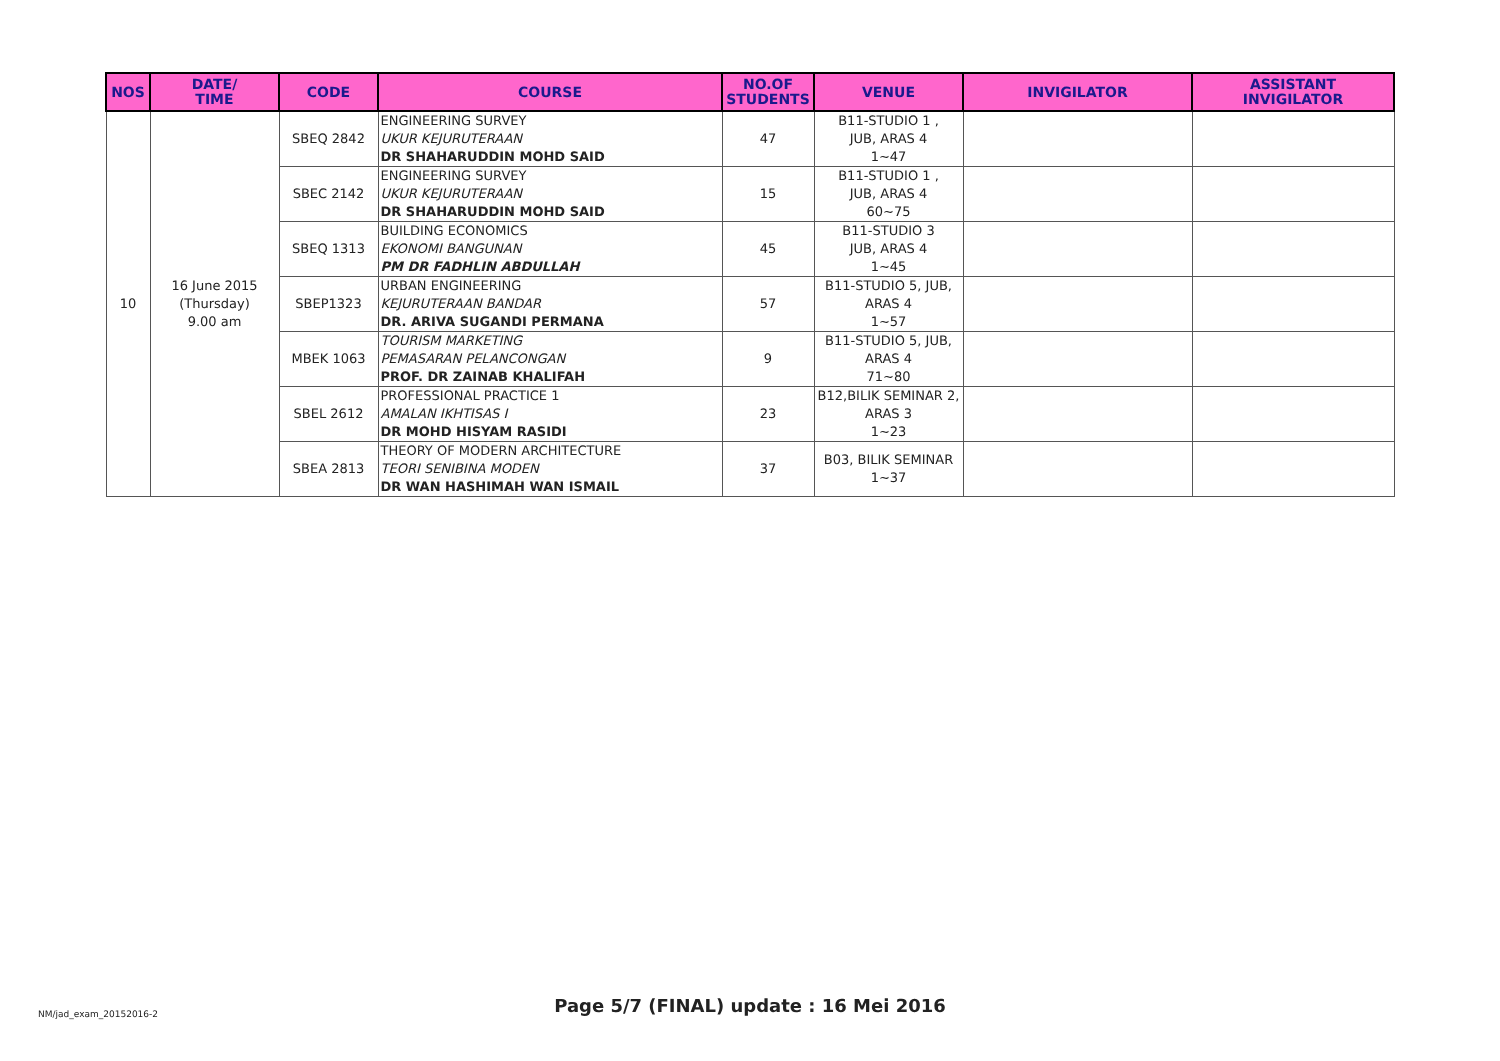| NOS | DATE/ TIME | CODE | COURSE | NO.OF STUDENTS | VENUE | INVIGILATOR | ASSISTANT INVIGILATOR |
| --- | --- | --- | --- | --- | --- | --- | --- |
| 10 | 16 June 2015 (Thursday) 9.00 am | SBEQ 2842 | ENGINEERING SURVEY UKUR KEJURUTERAAN DR SHAHARUDDIN MOHD SAID | 47 | B11-STUDIO 1 , JUB, ARAS 4 1~47 | | |
| | | SBEC 2142 | ENGINEERING SURVEY UKUR KEJURUTERAAN DR SHAHARUDDIN MOHD SAID | 15 | B11-STUDIO 1 , JUB, ARAS 4 60~75 | | |
| | | SBEQ 1313 | BUILDING ECONOMICS EKONOMI BANGUNAN PM DR FADHLIN ABDULLAH | 45 | B11-STUDIO 3 JUB, ARAS 4 1~45 | | |
| | | SBEP1323 | URBAN ENGINEERING KEJURUTERAAN BANDAR DR. ARIVA SUGANDI PERMANA | 57 | B11-STUDIO 5, JUB, ARAS 4 1~57 | | |
| | | MBEK 1063 | TOURISM MARKETING PEMASARAN PELANCONGAN PROF. DR ZAINAB KHALIFAH | 9 | B11-STUDIO 5, JUB, ARAS 4 71~80 | | |
| | | SBEL 2612 | PROFESSIONAL PRACTICE 1 AMALAN IKHTISAS I DR MOHD HISYAM RASIDI | 23 | B12,BILIK SEMINAR 2, ARAS 3 1~23 | | |
| | | SBEA 2813 | THEORY OF MODERN ARCHITECTURE TEORI SENIBINA MODEN DR WAN HASHIMAH WAN ISMAIL | 37 | B03, BILIK SEMINAR 1~37 | | |
NM/jad_exam_20152016-2
Page 5/7 (FINAL) update : 16 Mei 2016